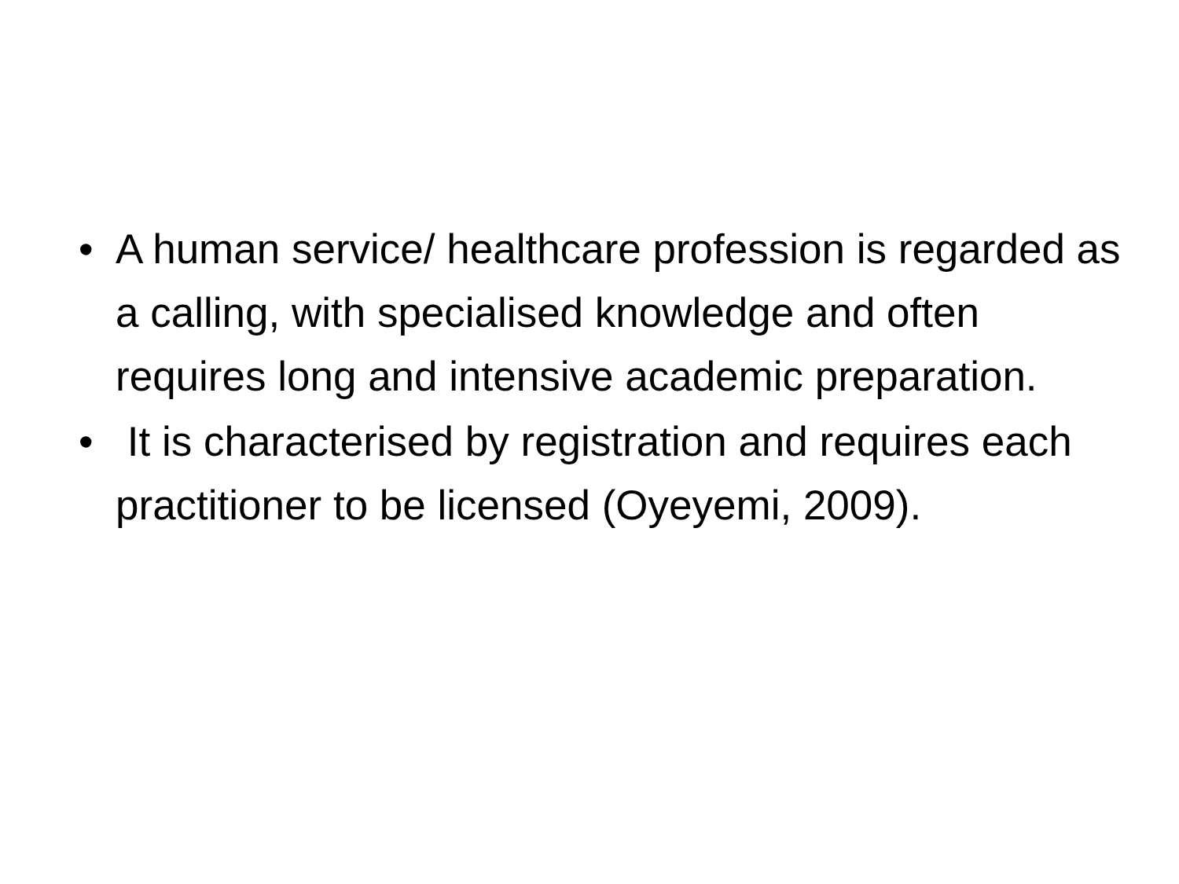• A human service/ healthcare profession is regarded as a calling, with specialised knowledge and often requires long and intensive academic preparation.
• It is characterised by registration and requires each practitioner to be licensed (Oyeyemi, 2009).